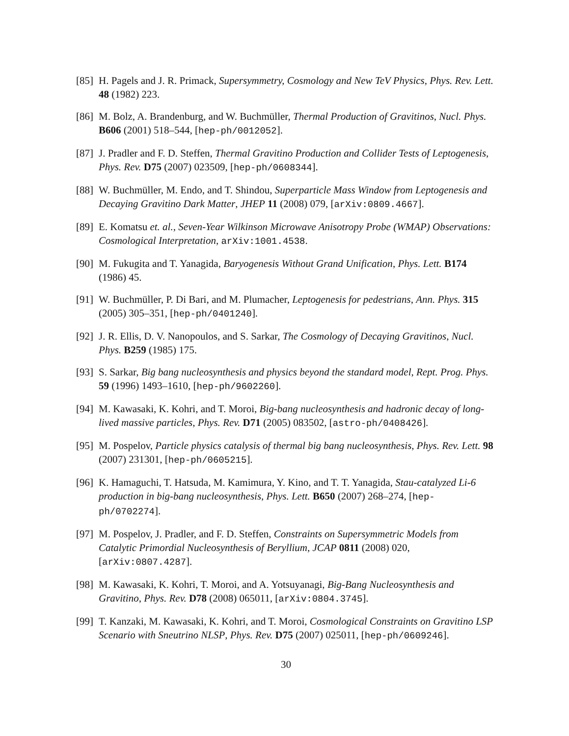[85] H. Pagels and J. R. Primack, Supersymmetry, Cosmology and New TeV Physics, Phys. Rev. Lett. 48 (1982) 223.
[86] M. Bolz, A. Brandenburg, and W. Buchmüller, Thermal Production of Gravitinos, Nucl. Phys. B606 (2001) 518–544, [hep-ph/0012052].
[87] J. Pradler and F. D. Steffen, Thermal Gravitino Production and Collider Tests of Leptogenesis, Phys. Rev. D75 (2007) 023509, [hep-ph/0608344].
[88] W. Buchmüller, M. Endo, and T. Shindou, Superparticle Mass Window from Leptogenesis and Decaying Gravitino Dark Matter, JHEP 11 (2008) 079, [arXiv:0809.4667].
[89] E. Komatsu et. al., Seven-Year Wilkinson Microwave Anisotropy Probe (WMAP) Observations: Cosmological Interpretation, arXiv:1001.4538.
[90] M. Fukugita and T. Yanagida, Baryogenesis Without Grand Unification, Phys. Lett. B174 (1986) 45.
[91] W. Buchmüller, P. Di Bari, and M. Plumacher, Leptogenesis for pedestrians, Ann. Phys. 315 (2005) 305–351, [hep-ph/0401240].
[92] J. R. Ellis, D. V. Nanopoulos, and S. Sarkar, The Cosmology of Decaying Gravitinos, Nucl. Phys. B259 (1985) 175.
[93] S. Sarkar, Big bang nucleosynthesis and physics beyond the standard model, Rept. Prog. Phys. 59 (1996) 1493–1610, [hep-ph/9602260].
[94] M. Kawasaki, K. Kohri, and T. Moroi, Big-bang nucleosynthesis and hadronic decay of long-lived massive particles, Phys. Rev. D71 (2005) 083502, [astro-ph/0408426].
[95] M. Pospelov, Particle physics catalysis of thermal big bang nucleosynthesis, Phys. Rev. Lett. 98 (2007) 231301, [hep-ph/0605215].
[96] K. Hamaguchi, T. Hatsuda, M. Kamimura, Y. Kino, and T. T. Yanagida, Stau-catalyzed Li-6 production in big-bang nucleosynthesis, Phys. Lett. B650 (2007) 268–274, [hep-ph/0702274].
[97] M. Pospelov, J. Pradler, and F. D. Steffen, Constraints on Supersymmetric Models from Catalytic Primordial Nucleosynthesis of Beryllium, JCAP 0811 (2008) 020, [arXiv:0807.4287].
[98] M. Kawasaki, K. Kohri, T. Moroi, and A. Yotsuyanagi, Big-Bang Nucleosynthesis and Gravitino, Phys. Rev. D78 (2008) 065011, [arXiv:0804.3745].
[99] T. Kanzaki, M. Kawasaki, K. Kohri, and T. Moroi, Cosmological Constraints on Gravitino LSP Scenario with Sneutrino NLSP, Phys. Rev. D75 (2007) 025011, [hep-ph/0609246].
30